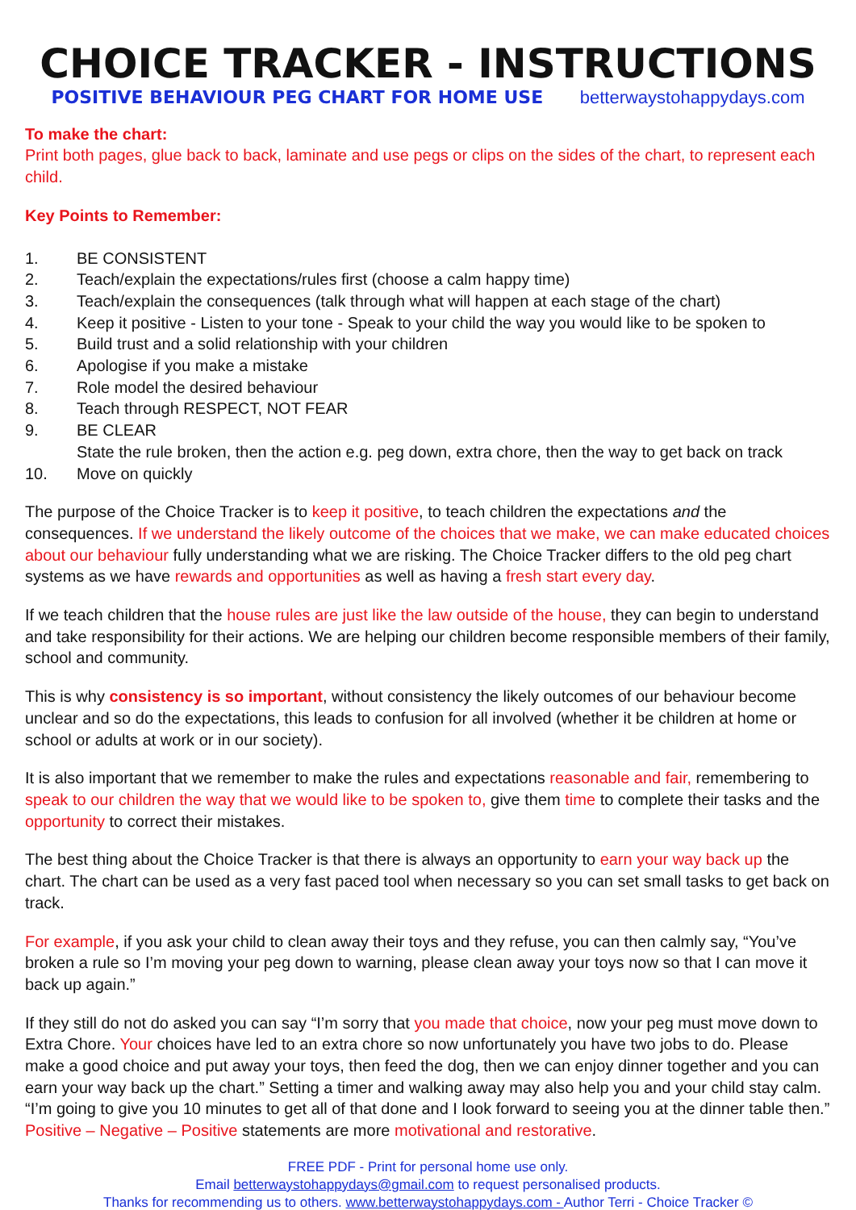CHOICE TRACKER - INSTRUCTIONS
POSITIVE BEHAVIOUR PEG CHART FOR HOME USE betterwaystohappydays.com
To make the chart:
Print both pages, glue back to back, laminate and use pegs or clips on the sides of the chart, to represent each child.
Key Points to Remember:
1. BE CONSISTENT
2. Teach/explain the expectations/rules first (choose a calm happy time)
3. Teach/explain the consequences (talk through what will happen at each stage of the chart)
4. Keep it positive - Listen to your tone - Speak to your child the way you would like to be spoken to
5. Build trust and a solid relationship with your children
6. Apologise if you make a mistake
7. Role model the desired behaviour
8. Teach through RESPECT, NOT FEAR
9. BE CLEAR
State the rule broken, then the action e.g. peg down, extra chore, then the way to get back on track
10. Move on quickly
The purpose of the Choice Tracker is to keep it positive, to teach children the expectations and the consequences. If we understand the likely outcome of the choices that we make, we can make educated choices about our behaviour fully understanding what we are risking. The Choice Tracker differs to the old peg chart systems as we have rewards and opportunities as well as having a fresh start every day.
If we teach children that the house rules are just like the law outside of the house, they can begin to understand and take responsibility for their actions. We are helping our children become responsible members of their family, school and community.
This is why consistency is so important, without consistency the likely outcomes of our behaviour become unclear and so do the expectations, this leads to confusion for all involved (whether it be children at home or school or adults at work or in our society).
It is also important that we remember to make the rules and expectations reasonable and fair, remembering to speak to our children the way that we would like to be spoken to, give them time to complete their tasks and the opportunity to correct their mistakes.
The best thing about the Choice Tracker is that there is always an opportunity to earn your way back up the chart. The chart can be used as a very fast paced tool when necessary so you can set small tasks to get back on track.
For example, if you ask your child to clean away their toys and they refuse, you can then calmly say, “You’ve broken a rule so I’m moving your peg down to warning, please clean away your toys now so that I can move it back up again.”
If they still do not do asked you can say “I’m sorry that you made that choice, now your peg must move down to Extra Chore. Your choices have led to an extra chore so now unfortunately you have two jobs to do. Please make a good choice and put away your toys, then feed the dog, then we can enjoy dinner together and you can earn your way back up the chart.” Setting a timer and walking away may also help you and your child stay calm. “I’m going to give you 10 minutes to get all of that done and I look forward to seeing you at the dinner table then.” Positive – Negative – Positive statements are more motivational and restorative.
FREE PDF - Print for personal home use only.
Email betterwaystohappydays@gmail.com to request personalised products.
Thanks for recommending us to others. www.betterwaystohappydays.com - Author Terri - Choice Tracker ©